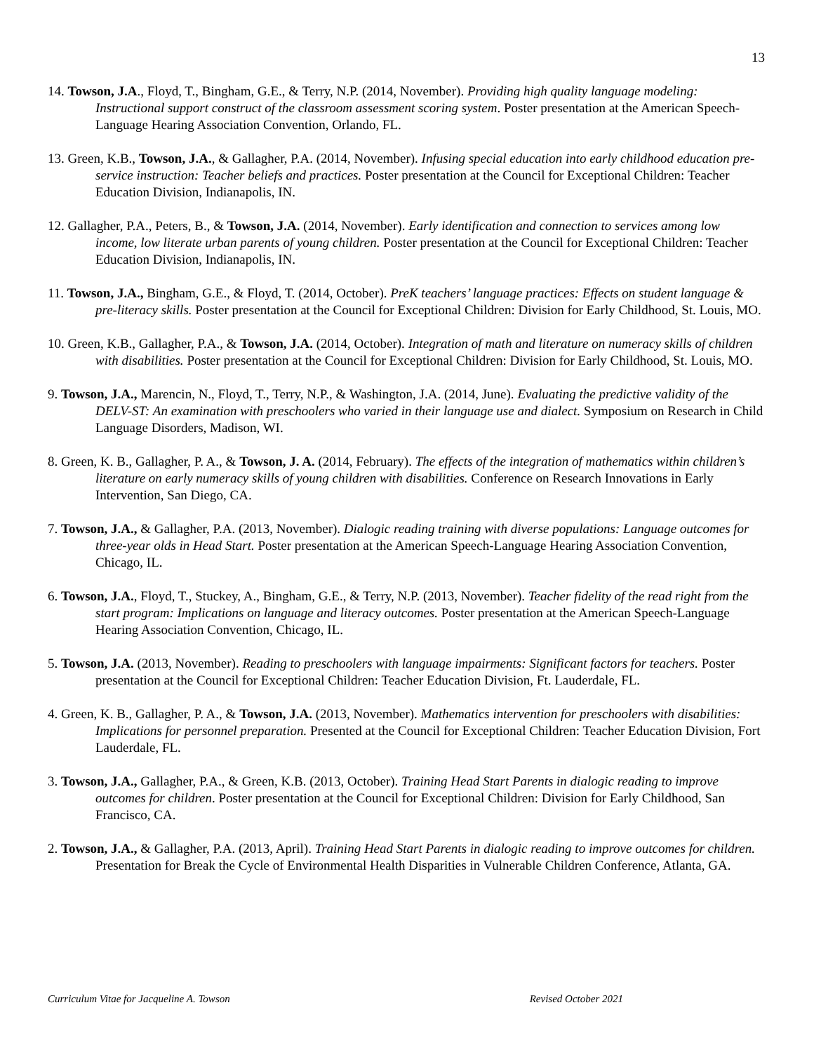13
14. Towson, J.A., Floyd, T., Bingham, G.E., & Terry, N.P. (2014, November). Providing high quality language modeling: Instructional support construct of the classroom assessment scoring system. Poster presentation at the American Speech-Language Hearing Association Convention, Orlando, FL.
13. Green, K.B., Towson, J.A., & Gallagher, P.A. (2014, November). Infusing special education into early childhood education pre-service instruction: Teacher beliefs and practices. Poster presentation at the Council for Exceptional Children: Teacher Education Division, Indianapolis, IN.
12. Gallagher, P.A., Peters, B., & Towson, J.A. (2014, November). Early identification and connection to services among low income, low literate urban parents of young children. Poster presentation at the Council for Exceptional Children: Teacher Education Division, Indianapolis, IN.
11. Towson, J.A., Bingham, G.E., & Floyd, T. (2014, October). PreK teachers’ language practices: Effects on student language & pre-literacy skills. Poster presentation at the Council for Exceptional Children: Division for Early Childhood, St. Louis, MO.
10. Green, K.B., Gallagher, P.A., & Towson, J.A. (2014, October). Integration of math and literature on numeracy skills of children with disabilities. Poster presentation at the Council for Exceptional Children: Division for Early Childhood, St. Louis, MO.
9. Towson, J.A., Marencin, N., Floyd, T., Terry, N.P., & Washington, J.A. (2014, June). Evaluating the predictive validity of the DELV-ST: An examination with preschoolers who varied in their language use and dialect. Symposium on Research in Child Language Disorders, Madison, WI.
8. Green, K. B., Gallagher, P. A., & Towson, J. A. (2014, February). The effects of the integration of mathematics within children’s literature on early numeracy skills of young children with disabilities. Conference on Research Innovations in Early Intervention, San Diego, CA.
7. Towson, J.A., & Gallagher, P.A. (2013, November). Dialogic reading training with diverse populations: Language outcomes for three-year olds in Head Start. Poster presentation at the American Speech-Language Hearing Association Convention, Chicago, IL.
6. Towson, J.A., Floyd, T., Stuckey, A., Bingham, G.E., & Terry, N.P. (2013, November). Teacher fidelity of the read right from the start program: Implications on language and literacy outcomes. Poster presentation at the American Speech-Language Hearing Association Convention, Chicago, IL.
5. Towson, J.A. (2013, November). Reading to preschoolers with language impairments: Significant factors for teachers. Poster presentation at the Council for Exceptional Children: Teacher Education Division, Ft. Lauderdale, FL.
4. Green, K. B., Gallagher, P. A., & Towson, J.A. (2013, November). Mathematics intervention for preschoolers with disabilities: Implications for personnel preparation. Presented at the Council for Exceptional Children: Teacher Education Division, Fort Lauderdale, FL.
3. Towson, J.A., Gallagher, P.A., & Green, K.B. (2013, October). Training Head Start Parents in dialogic reading to improve outcomes for children. Poster presentation at the Council for Exceptional Children: Division for Early Childhood, San Francisco, CA.
2. Towson, J.A., & Gallagher, P.A. (2013, April). Training Head Start Parents in dialogic reading to improve outcomes for children. Presentation for Break the Cycle of Environmental Health Disparities in Vulnerable Children Conference, Atlanta, GA.
Curriculum Vitae for Jacqueline A. Towson Revised October 2021